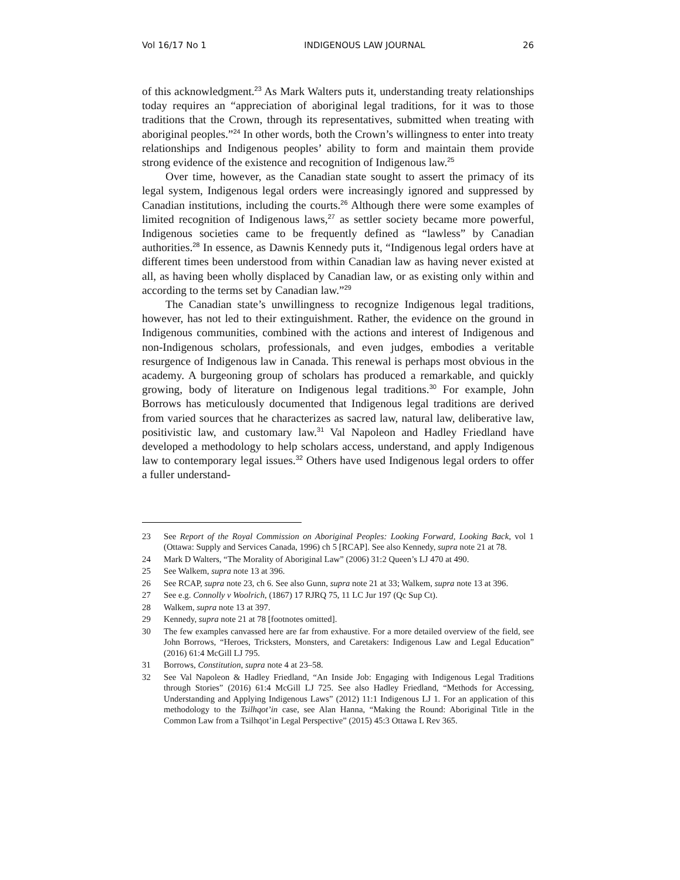Vol 16/17 No 1 INDIGENOUS LAW JOURNAL 26
of this acknowledgment.<sup>23</sup> As Mark Walters puts it, understanding treaty relationships today requires an “appreciation of aboriginal legal traditions, for it was to those traditions that the Crown, through its representatives, submitted when treating with aboriginal peoples.”<sup>24</sup> In other words, both the Crown’s willingness to enter into treaty relationships and Indigenous peoples’ ability to form and maintain them provide strong evidence of the existence and recognition of Indigenous law.<sup>25</sup>
Over time, however, as the Canadian state sought to assert the primacy of its legal system, Indigenous legal orders were increasingly ignored and suppressed by Canadian institutions, including the courts.<sup>26</sup> Although there were some examples of limited recognition of Indigenous laws,<sup>27</sup> as settler society became more powerful, Indigenous societies came to be frequently defined as “lawless” by Canadian authorities.<sup>28</sup> In essence, as Dawnis Kennedy puts it, “Indigenous legal orders have at different times been understood from within Canadian law as having never existed at all, as having been wholly displaced by Canadian law, or as existing only within and according to the terms set by Canadian law.”<sup>29</sup>
The Canadian state’s unwillingness to recognize Indigenous legal traditions, however, has not led to their extinguishment. Rather, the evidence on the ground in Indigenous communities, combined with the actions and interest of Indigenous and non-Indigenous scholars, professionals, and even judges, embodies a veritable resurgence of Indigenous law in Canada. This renewal is perhaps most obvious in the academy. A burgeoning group of scholars has produced a remarkable, and quickly growing, body of literature on Indigenous legal traditions.<sup>30</sup> For example, John Borrows has meticulously documented that Indigenous legal traditions are derived from varied sources that he characterizes as sacred law, natural law, deliberative law, positivistic law, and customary law.<sup>31</sup> Val Napoleon and Hadley Friedland have developed a methodology to help scholars access, understand, and apply Indigenous law to contemporary legal issues.<sup>32</sup> Others have used Indigenous legal orders to offer a fuller understand-
23 See Report of the Royal Commission on Aboriginal Peoples: Looking Forward, Looking Back, vol 1 (Ottawa: Supply and Services Canada, 1996) ch 5 [RCAP]. See also Kennedy, supra note 21 at 78.
24 Mark D Walters, “The Morality of Aboriginal Law” (2006) 31:2 Queen’s LJ 470 at 490.
25 See Walkem, supra note 13 at 396.
26 See RCAP, supra note 23, ch 6. See also Gunn, supra note 21 at 33; Walkem, supra note 13 at 396.
27 See e.g. Connolly v Woolrich, (1867) 17 RJRQ 75, 11 LC Jur 197 (Qc Sup Ct).
28 Walkem, supra note 13 at 397.
29 Kennedy, supra note 21 at 78 [footnotes omitted].
30 The few examples canvassed here are far from exhaustive. For a more detailed overview of the field, see John Borrows, “Heroes, Tricksters, Monsters, and Caretakers: Indigenous Law and Legal Education” (2016) 61:4 McGill LJ 795.
31 Borrows, Constitution, supra note 4 at 23–58.
32 See Val Napoleon & Hadley Friedland, “An Inside Job: Engaging with Indigenous Legal Traditions through Stories” (2016) 61:4 McGill LJ 725. See also Hadley Friedland, “Methods for Accessing, Understanding and Applying Indigenous Laws” (2012) 11:1 Indigenous LJ 1. For an application of this methodology to the Tsilhqot’in case, see Alan Hanna, “Making the Round: Aboriginal Title in the Common Law from a Tsilhqot’in Legal Perspective” (2015) 45:3 Ottawa L Rev 365.